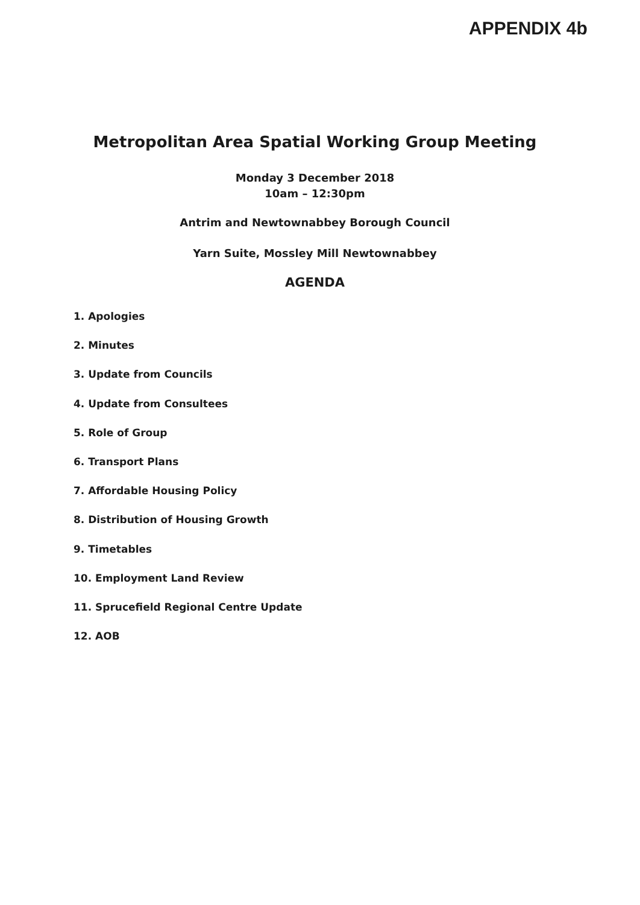APPENDIX 4b
Metropolitan Area Spatial Working Group Meeting
Monday 3 December 2018
10am – 12:30pm
Antrim and Newtownabbey Borough Council
Yarn Suite, Mossley Mill Newtownabbey
AGENDA
1. Apologies
2. Minutes
3. Update from Councils
4. Update from Consultees
5. Role of Group
6. Transport Plans
7. Affordable Housing Policy
8. Distribution of Housing Growth
9. Timetables
10. Employment Land Review
11. Sprucefield Regional Centre Update
12. AOB